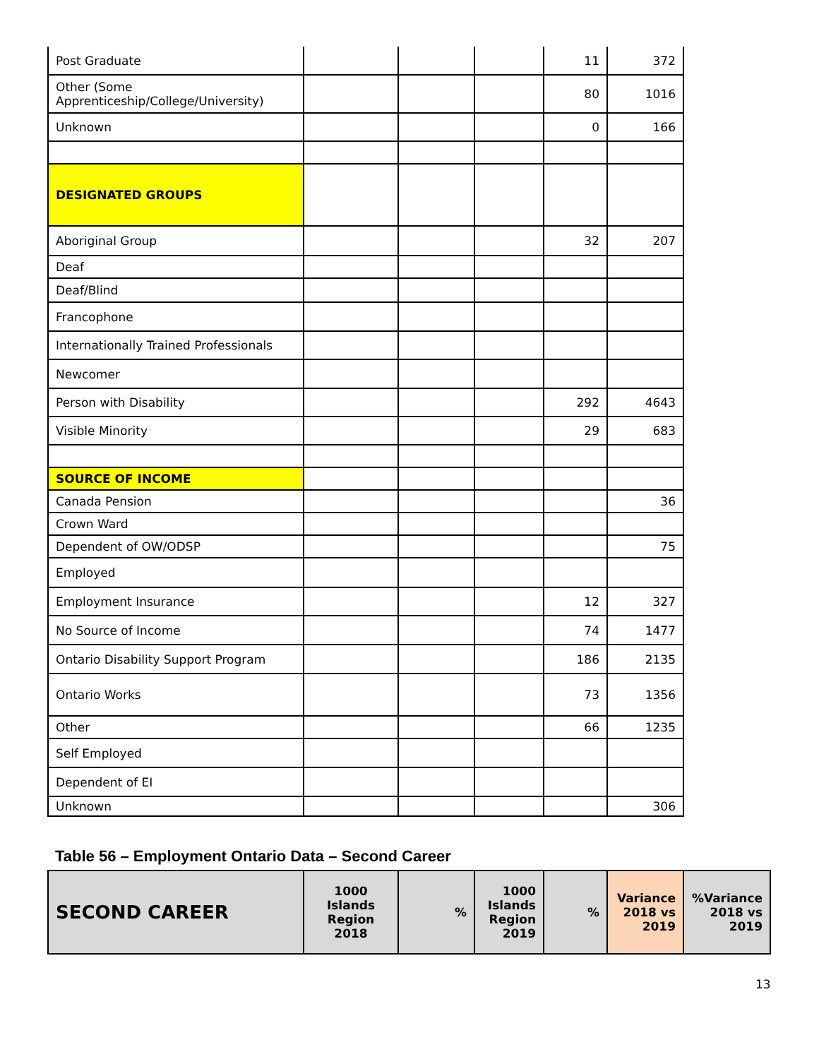| Post Graduate | | | | 11 | 372 |
| Other (Some Apprenticeship/College/University) | | | | 80 | 1016 |
| Unknown | | | | 0 | 166 |
| DESIGNATED GROUPS | | | | | |
| Aboriginal Group | | | | 32 | 207 |
| Deaf | | | | | |
| Deaf/Blind | | | | | |
| Francophone | | | | | |
| Internationally Trained Professionals | | | | | |
| Newcomer | | | | | |
| Person with Disability | | | | 292 | 4643 |
| Visible Minority | | | | 29 | 683 |
| SOURCE OF INCOME | | | | | |
| Canada Pension | | | | | 36 |
| Crown Ward | | | | | |
| Dependent of OW/ODSP | | | | | 75 |
| Employed | | | | | |
| Employment Insurance | | | | 12 | 327 |
| No Source of Income | | | | 74 | 1477 |
| Ontario Disability Support Program | | | | 186 | 2135 |
| Ontario Works | | | | 73 | 1356 |
| Other | | | | 66 | 1235 |
| Self Employed | | | | | |
| Dependent of EI | | | | | |
| Unknown | | | | | 306 |
Table 56 – Employment Ontario Data – Second Career
| SECOND CAREER | 1000 Islands Region 2018 | % | 1000 Islands Region 2019 | % | Variance 2018 vs 2019 | %Variance 2018 vs 2019 |
| --- | --- | --- | --- | --- | --- | --- |
13